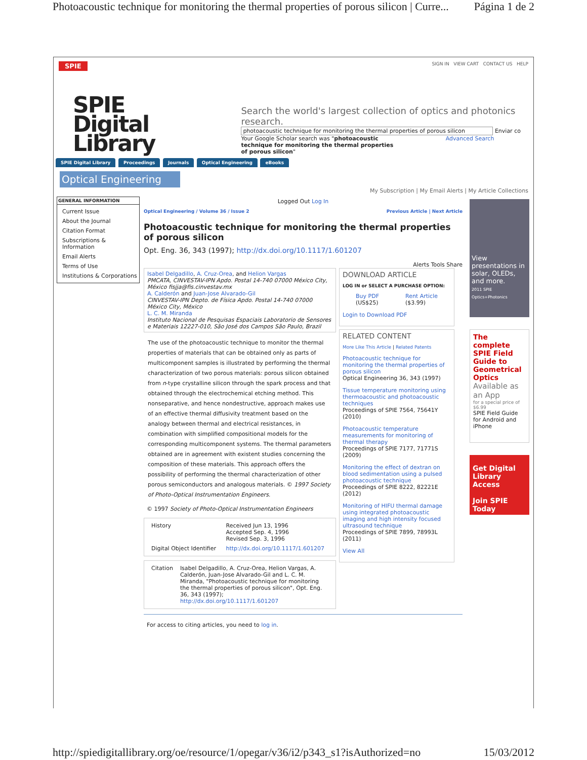Photoacoustic technique for monitoring the thermal properties of porous silicon | Curre... Página 1 de 2
SPIE SIGN IN VIEW CART CONTACT US HELP
SPIE
Digital
Library
Search the world's largest collection of optics and photonics research.
photoacoustic technique for monitoring the thermal properties of porous silicon Enviar co
Your Google Scholar search was "photoacoustic technique for monitoring the thermal properties of porous silicon" Advanced Search
SPIE Digital Library Proceedings Journals Optical Engineering eBooks
Optical Engineering
My Subscription | My Email Alerts | My Article Collections
GENERAL INFORMATION
Current Issue
About the Journal
Citation Format
Subscriptions & Information
Email Alerts
Terms of Use
Institutions & Corporations
Logged Out Log In
Optical Engineering / Volume 36 / Issue 2 Previous Article | Next Article
Photoacoustic technique for monitoring the thermal properties of porous silicon
Opt. Eng. 36, 343 (1997); http://dx.doi.org/10.1117/1.601207
Alerts Tools Share
Isabel Delgadillo, A. Cruz-Orea, and Helion Vargas
PMCATA, CINVESTAV-IPN Apdo. Postal 14-740 07000 México City, México fisjja@fis.cinvestav.mx
A. Calderón and Juan-Jose Alvarado-Gil
CINVESTAV-IPN Depto. de Física Apdo. Postal 14-740 07000 México City, México
L. C. M. Miranda
Instituto Nacional de Pesquisas Espaciais Laboratorio de Sensores e Materiais 12227-010, São José dos Campos São Paulo, Brazil
The use of the photoacoustic technique to monitor the thermal properties of materials that can be obtained only as parts of multicomponent samples is illustrated by performing the thermal characterization of two porous materials: porous silicon obtained from n-type crystalline silicon through the spark process and that obtained through the electrochemical etching method. This nonseparative, and hence nondestructive, approach makes use of an effective thermal diffusivity treatment based on the analogy between thermal and electrical resistances, in combination with simplified compositional models for the corresponding multicomponent systems. The thermal parameters obtained are in agreement with existent studies concerning the composition of these materials. This approach offers the possibility of performing the thermal characterization of other porous semiconductors and analogous materials. © 1997 Society of Photo-Optical Instrumentation Engineers.
© 1997 Society of Photo-Optical Instrumentation Engineers
| History | Received Jun 13, 1996 Accepted Sep. 4, 1996 Revised Sep. 3, 1996 |
| Digital Object Identifier | http://dx.doi.org/10.1117/1.601207 |
| Citation | Isabel Delgadillo, A. Cruz-Orea, Helion Vargas, A. Calderón, Juan-Jose Alvarado-Gil and L. C. M. Miranda, "Photoacoustic technique for monitoring the thermal properties of porous silicon", Opt. Eng. 36, 343 (1997); http://dx.doi.org/10.1117/1.601207 |
DOWNLOAD ARTICLE
LOG IN or SELECT A PURCHASE OPTION:
Buy PDF
(US$25) Rent Article
($3.99)
Login to Download PDF
RELATED CONTENT
More Like This Article | Related Patents
Photoacoustic technique for monitoring the thermal properties of porous silicon
Optical Engineering 36, 343 (1997)
Tissue temperature monitoring using thermoacoustic and photoacoustic techniques
Proceedings of SPIE 7564, 75641Y (2010)
Photoacoustic temperature measurements for monitoring of thermal therapy
Proceedings of SPIE 7177, 71771S (2009)
Monitoring the effect of dextran on blood sedimentation using a pulsed photoacoustic technique
Proceedings of SPIE 8222, 82221E (2012)
Monitoring of HIFU thermal damage using integrated photoacoustic imaging and high intensity focused ultrasound technique
Proceedings of SPIE 7899, 78993L (2011)
View All
For access to citing articles, you need to log in.
View presentations in solar, OLEDs, and more.
2011 SPIE Optics+Photonics
The complete SPIE Field Guide to Geometrical Optics
Available as an App
for a special price of $6.99
SPIE Field Guide for Android and iPhone
Get Digital Library Access
Join SPIE Today
http://spiedigitallibrary.org/oe/resource/1/opegar/v36/i2/p343_s1?isAuthorized=no 15/03/2012